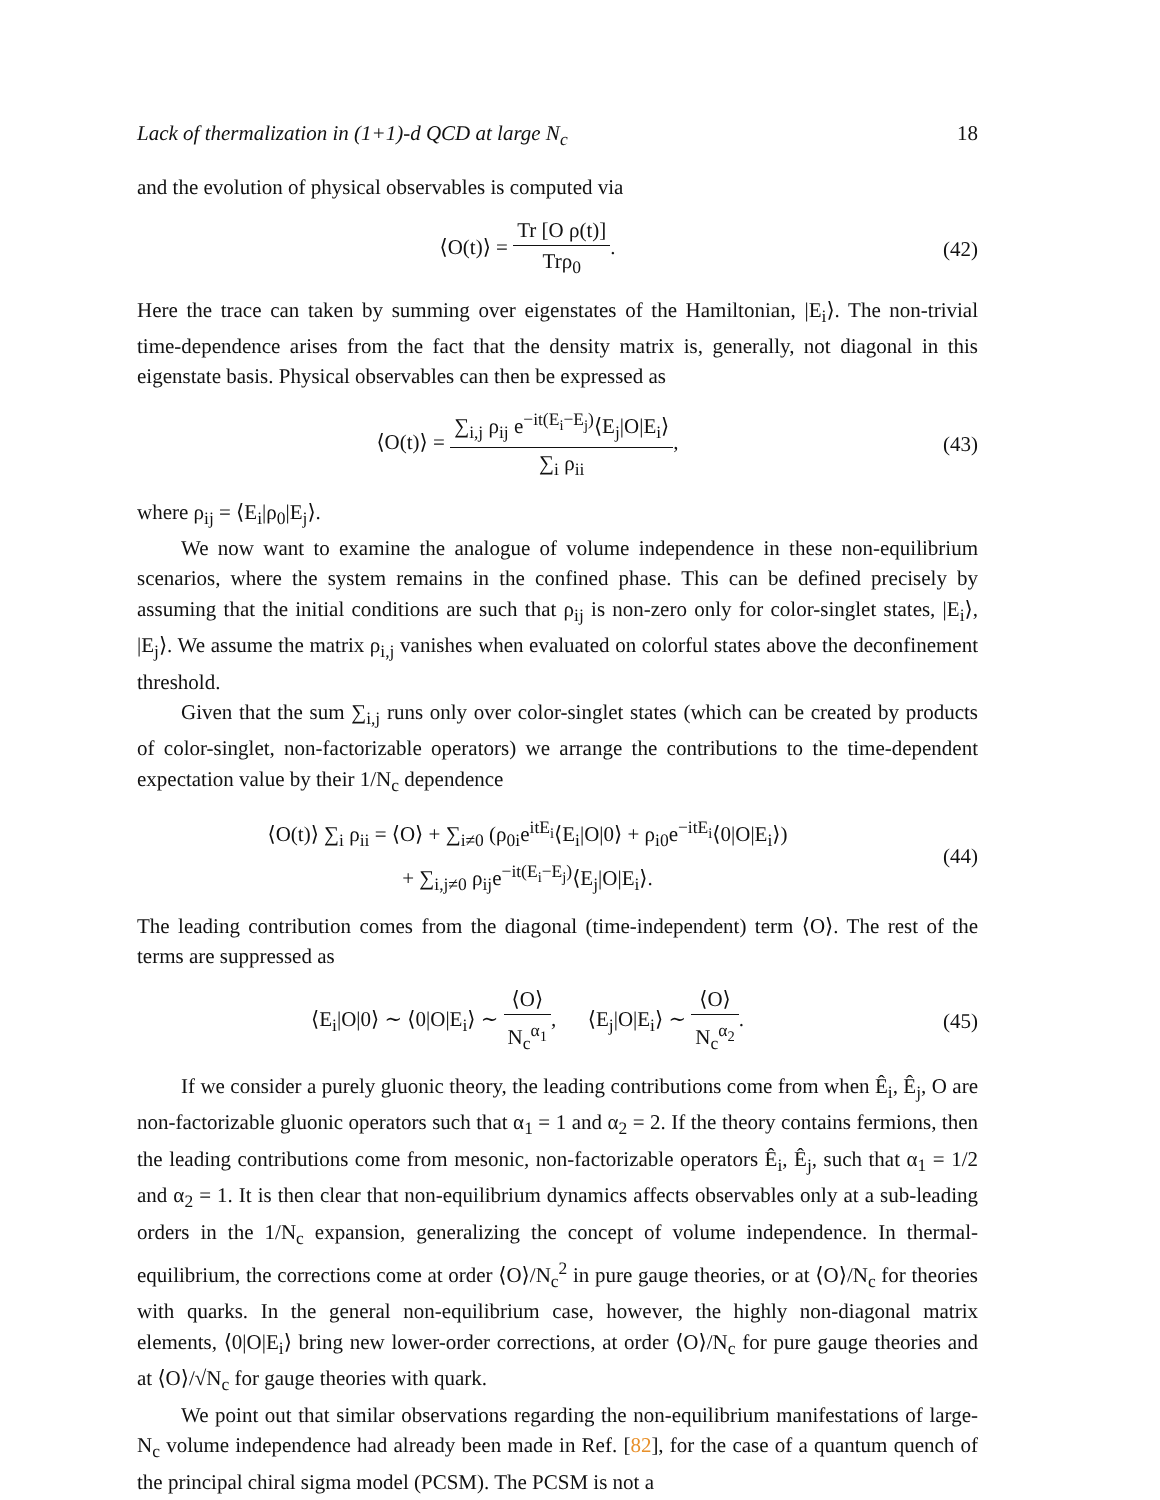Lack of thermalization in (1+1)-d QCD at large N<sub>c</sub> 18
and the evolution of physical observables is computed via
⟨O(t)⟩ = Tr [O ρ(t)] Trρ<sub>0</sub>. (42)
Here the trace can taken by summing over eigenstates of the Hamiltonian, |E<sub>i</sub>⟩. The non-trivial time-dependence arises from the fact that the density matrix is, generally, not diagonal in this eigenstate basis. Physical observables can then be expressed as
⟨O(t)⟩ = ∑<sub>i,j</sub> ρ<sub>ij</sub> e<sup>−it(E<sub>i</sub>−E<sub>j</sub>)</sup>⟨E<sub>j</sub>|O|E<sub>i</sub>⟩ ∑<sub>i</sub> ρ<sub>ii</sub>,
(43)
where ρ<sub>ij</sub> = ⟨E<sub>i</sub>|ρ<sub>0</sub>|E<sub>j</sub>⟩.
We now want to examine the analogue of volume independence in these non-equilibrium scenarios, where the system remains in the confined phase. This can be defined precisely by assuming that the initial conditions are such that ρ<sub>ij</sub> is non-zero only for color-singlet states, |E<sub>i</sub>⟩, |E<sub>j</sub>⟩. We assume the matrix ρ<sub>i,j</sub> vanishes when evaluated on colorful states above the deconfinement threshold.
Given that the sum ∑<sub>i,j</sub> runs only over color-singlet states (which can be created by products of color-singlet, non-factorizable operators) we arrange the contributions to the time-dependent expectation value by their 1/N<sub>c</sub> dependence
⟨O(t)⟩ ∑<sub>i</sub> ρ<sub>ii</sub> = ⟨O⟩ + ∑<sub>i≠0</sub> (ρ<sub>0i</sub>e<sup>itE<sub>i</sub></sup>⟨E<sub>i</sub>|O|0⟩ + ρ<sub>i0</sub>e<sup>−itE<sub>i</sub></sup>⟨0|O|E<sub>i</sub>⟩)
+ ∑<sub>i,j≠0</sub> ρ<sub>ij</sub>e<sup>−it(E<sub>i</sub>−E<sub>j</sub>)</sup>⟨E<sub>j</sub>|O|E<sub>i</sub>⟩.
(44)
The leading contribution comes from the diagonal (time-independent) term ⟨O⟩. The rest of the terms are suppressed as
⟨E<sub>i</sub>|O|0⟩ ∼ ⟨0|O|E<sub>i</sub>⟩ ∼ ⟨O⟩ N<sub>c</sub><sup>α<sub>1</sub></sup>, ⟨E<sub>j</sub>|O|E<sub>i</sub>⟩ ∼ ⟨O⟩ N<sub>c</sub><sup>α<sub>2</sub></sup>.
(45)
If we consider a purely gluonic theory, the leading contributions come from when Ê<sub>i</sub>, Ê<sub>j</sub>, O are non-factorizable gluonic operators such that α<sub>1</sub> = 1 and α<sub>2</sub> = 2. If the theory contains fermions, then the leading contributions come from mesonic, non-factorizable operators Ê<sub>i</sub>, Ê<sub>j</sub>, such that α<sub>1</sub> = 1/2 and α<sub>2</sub> = 1. It is then clear that non-equilibrium dynamics affects observables only at a sub-leading orders in the 1/N<sub>c</sub> expansion, generalizing the concept of volume independence. In thermal-equilibrium, the corrections come at order ⟨O⟩/N<sub>c</sub><sup>2</sup> in pure gauge theories, or at ⟨O⟩/N<sub>c</sub> for theories with quarks. In the general non-equilibrium case, however, the highly non-diagonal matrix elements, ⟨0|O|E<sub>i</sub>⟩ bring new lower-order corrections, at order ⟨O⟩/N<sub>c</sub> for pure gauge theories and at ⟨O⟩/√N<sub>c</sub> for gauge theories with quark.
We point out that similar observations regarding the non-equilibrium manifestations of large-N<sub>c</sub> volume independence had already been made in Ref. [82], for the case of a quantum quench of the principal chiral sigma model (PCSM). The PCSM is not a